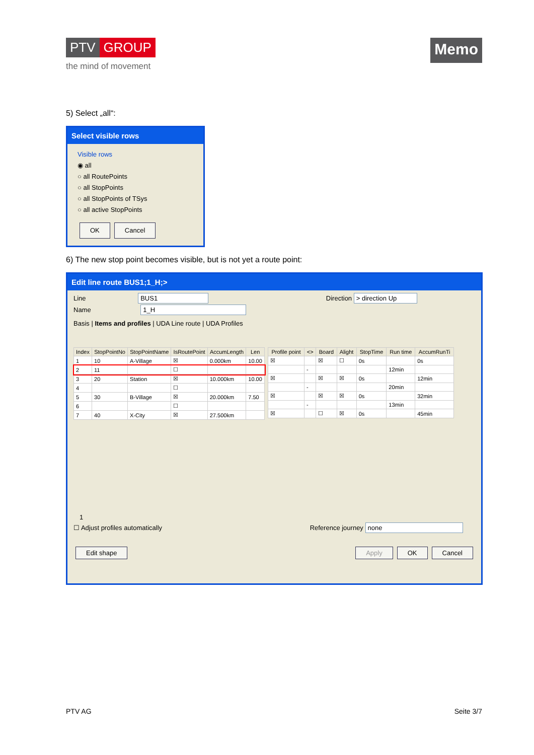PTV GROUP
the mind of movement
Memo
5) Select „all“:
Select visible rows
Visible rows
◉ all
○ all RoutePoints
○ all StopPoints
○ all StopPoints of TSys
○ all active StopPoints
OK Cancel
6) The new stop point becomes visible, but is not yet a route point:
Edit line route BUS1;1_H;>
Line BUS1 Direction > direction Up
Name 1_H
Basis | Items and profiles | UDA Line route | UDA Profiles
| Index | StopPointNo | StopPointName | IsRoutePoint | AccumLength | Len |
| --- | --- | --- | --- | --- | --- |
| 1 | 10 | A-Village | ☒ | 0.000km | 10.00 |
| 2 | 11 | | ☐ | | |
| 3 | 20 | Station | ☒ | 10.000km | 10.00 |
| 4 | | | ☐ | | |
| 5 | 30 | B-Village | ☒ | 20.000km | 7.50 |
| 6 | | | ☐ | | |
| 7 | 40 | X-City | ☒ | 27.500km | |
| Profile point | <> | Board | Alight | StopTime | Run time | AccumRunTi |
| --- | --- | --- | --- | --- | --- | --- |
| ☒ | | ☒ | ☐ | 0s | | 0s |
| | - | | | | 12min | |
| ☒ | | ☒ | ☒ | 0s | | 12min |
| | - | | | | 20min | |
| ☒ | | ☒ | ☒ | 0s | | 32min |
| | - | | | | 13min | |
| ☒ | | ☐ | ☒ | 0s | | 45min |
1
☐ Adjust profiles automatically Reference journey none
Edit shape Apply OK Cancel
PTV AG Seite 3/7